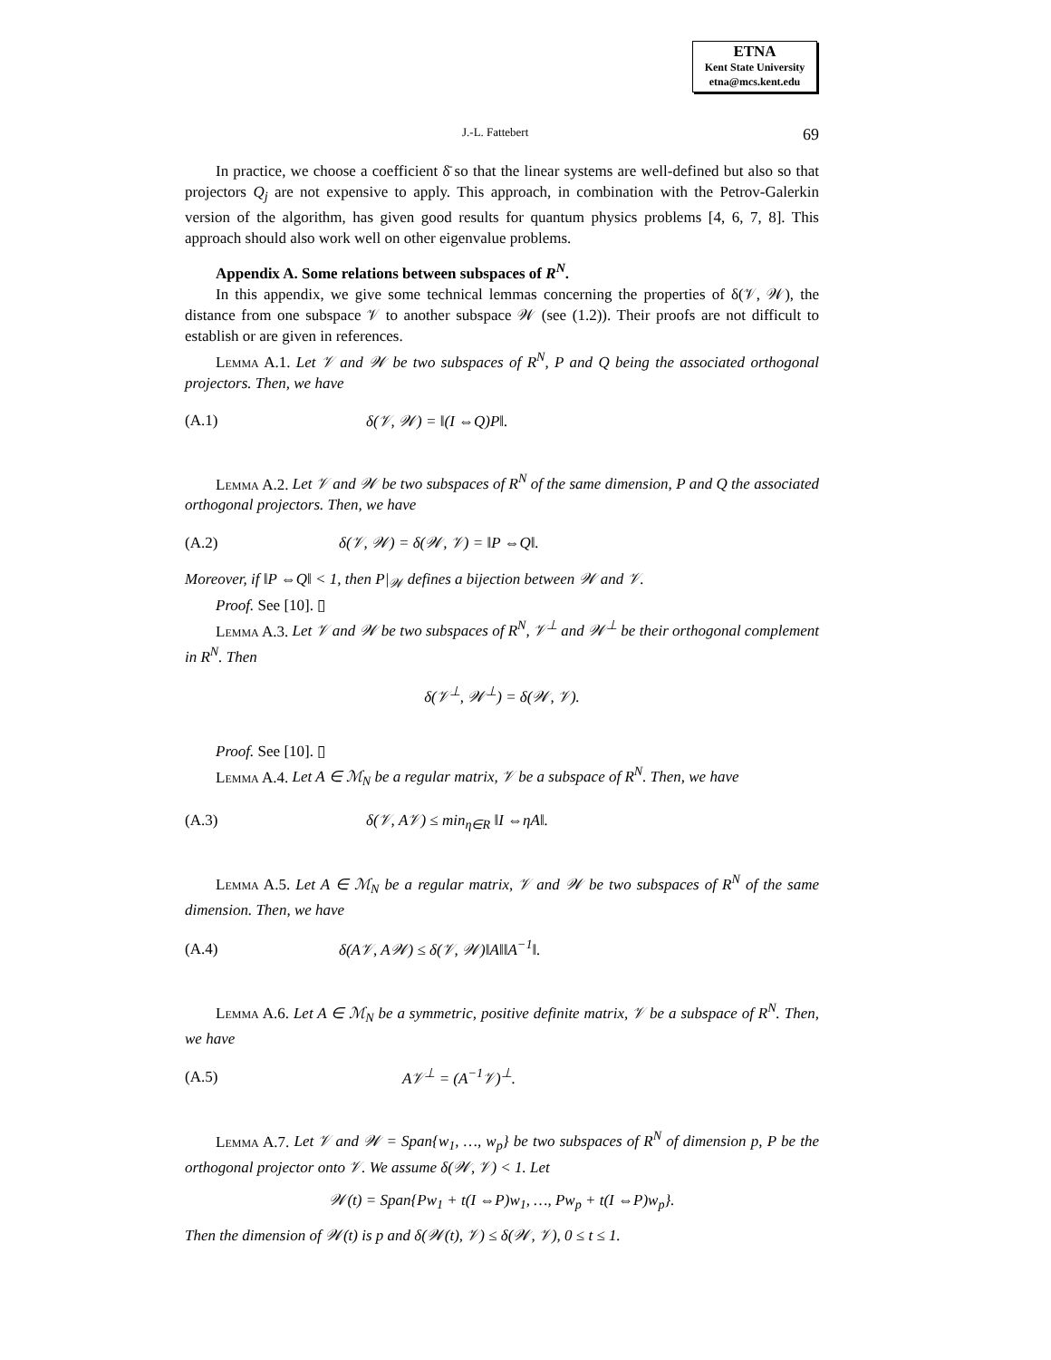ETNA
Kent State University
etna@mcs.kent.edu
J.-L. Fattebert 69
In practice, we choose a coefficient δ̄ so that the linear systems are well-defined but also so that projectors Q<sub>j</sub> are not expensive to apply. This approach, in combination with the Petrov-Galerkin version of the algorithm, has given good results for quantum physics problems [4, 6, 7, 8]. This approach should also work well on other eigenvalue problems.
Appendix A. Some relations between subspaces of R<sup>N</sup>.
In this appendix, we give some technical lemmas concerning the properties of δ(𝒱, 𝒲), the distance from one subspace 𝒱 to another subspace 𝒲 (see (1.2)). Their proofs are not difficult to establish or are given in references.
Lemma A.1. Let 𝒱 and 𝒲 be two subspaces of R<sup>N</sup>, P and Q being the associated orthogonal projectors. Then, we have
(A.1) δ(𝒱, 𝒲) = ‖(I ⇔Q)P‖.
Lemma A.2. Let 𝒱 and 𝒲 be two subspaces of R<sup>N</sup> of the same dimension, P and Q the associated orthogonal projectors. Then, we have
(A.2) δ(𝒱, 𝒲) = δ(𝒲, 𝒱) = ‖P ⇔Q‖.
Moreover, if ‖P ⇔Q‖ < 1, then P|<sub>𝒲</sub> defines a bijection between 𝒲 and 𝒱.
Proof. See [10]. ▯
Lemma A.3. Let 𝒱 and 𝒲 be two subspaces of R<sup>N</sup>, 𝒱<sup>⊥</sup> and 𝒲<sup>⊥</sup> be their orthogonal complement in R<sup>N</sup>. Then
δ(𝒱<sup>⊥</sup>, 𝒲<sup>⊥</sup>) = δ(𝒲, 𝒱).
Proof. See [10]. ▯
Lemma A.4. Let A ∈ ℳ<sub>N</sub> be a regular matrix, 𝒱 be a subspace of R<sup>N</sup>. Then, we have
(A.3) δ(𝒱, A𝒱) ≤ min<sub>η∈R</sub> ‖I ⇔ηA‖.
Lemma A.5. Let A ∈ ℳ<sub>N</sub> be a regular matrix, 𝒱 and 𝒲 be two subspaces of R<sup>N</sup> of the same dimension. Then, we have
(A.4) δ(A𝒱, A𝒲) ≤ δ(𝒱, 𝒲)‖A‖‖A<sup>−1</sup>‖.
Lemma A.6. Let A ∈ ℳ<sub>N</sub> be a symmetric, positive definite matrix, 𝒱 be a subspace of R<sup>N</sup>. Then, we have
(A.5) A𝒱<sup>⊥</sup> = (A<sup>−1</sup>𝒱)<sup>⊥</sup>.
Lemma A.7. Let 𝒱 and 𝒲 = Span{w<sub>1</sub>, …, w<sub>p</sub>} be two subspaces of R<sup>N</sup> of dimension p, P be the orthogonal projector onto 𝒱. We assume δ(𝒲, 𝒱) < 1. Let
𝒲(t) = Span{Pw<sub>1</sub> + t(I ⇔P)w<sub>1</sub>, …, Pw<sub>p</sub> + t(I ⇔P)w<sub>p</sub>}.
Then the dimension of 𝒲(t) is p and δ(𝒲(t), 𝒱) ≤ δ(𝒲, 𝒱), 0 ≤ t ≤ 1.